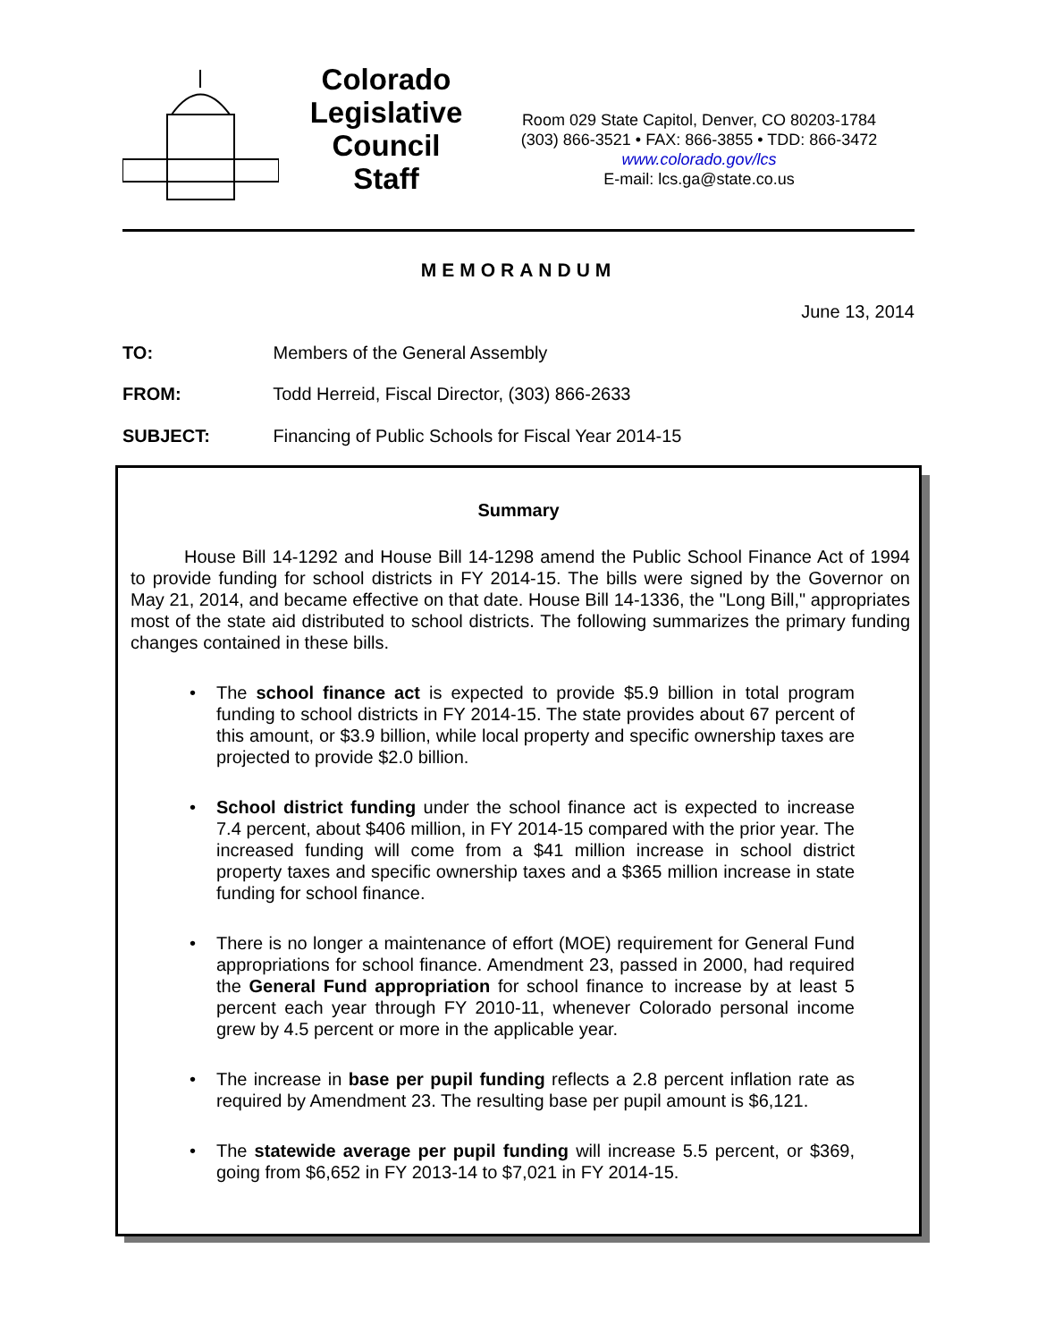Colorado
Legislative
Council
Staff
Room 029 State Capitol, Denver, CO 80203-1784
(303) 866-3521 • FAX: 866-3855 • TDD: 866-3472
www.colorado.gov/lcs
E-mail: lcs.ga@state.co.us
MEMORANDUM
June 13, 2014
TO: Members of the General Assembly
FROM: Todd Herreid, Fiscal Director, (303) 866-2633
SUBJECT: Financing of Public Schools for Fiscal Year 2014-15
Summary
House Bill 14-1292 and House Bill 14-1298 amend the Public School Finance Act of 1994 to provide funding for school districts in FY 2014-15. The bills were signed by the Governor on May 21, 2014, and became effective on that date. House Bill 14-1336, the "Long Bill," appropriates most of the state aid distributed to school districts. The following summarizes the primary funding changes contained in these bills.
• The school finance act is expected to provide $5.9 billion in total program funding to school districts in FY 2014-15. The state provides about 67 percent of this amount, or $3.9 billion, while local property and specific ownership taxes are projected to provide $2.0 billion.
• School district funding under the school finance act is expected to increase 7.4 percent, about $406 million, in FY 2014-15 compared with the prior year. The increased funding will come from a $41 million increase in school district property taxes and specific ownership taxes and a $365 million increase in state funding for school finance.
• There is no longer a maintenance of effort (MOE) requirement for General Fund appropriations for school finance. Amendment 23, passed in 2000, had required the General Fund appropriation for school finance to increase by at least 5 percent each year through FY 2010-11, whenever Colorado personal income grew by 4.5 percent or more in the applicable year.
• The increase in base per pupil funding reflects a 2.8 percent inflation rate as required by Amendment 23. The resulting base per pupil amount is $6,121.
• The statewide average per pupil funding will increase 5.5 percent, or $369, going from $6,652 in FY 2013-14 to $7,021 in FY 2014-15.